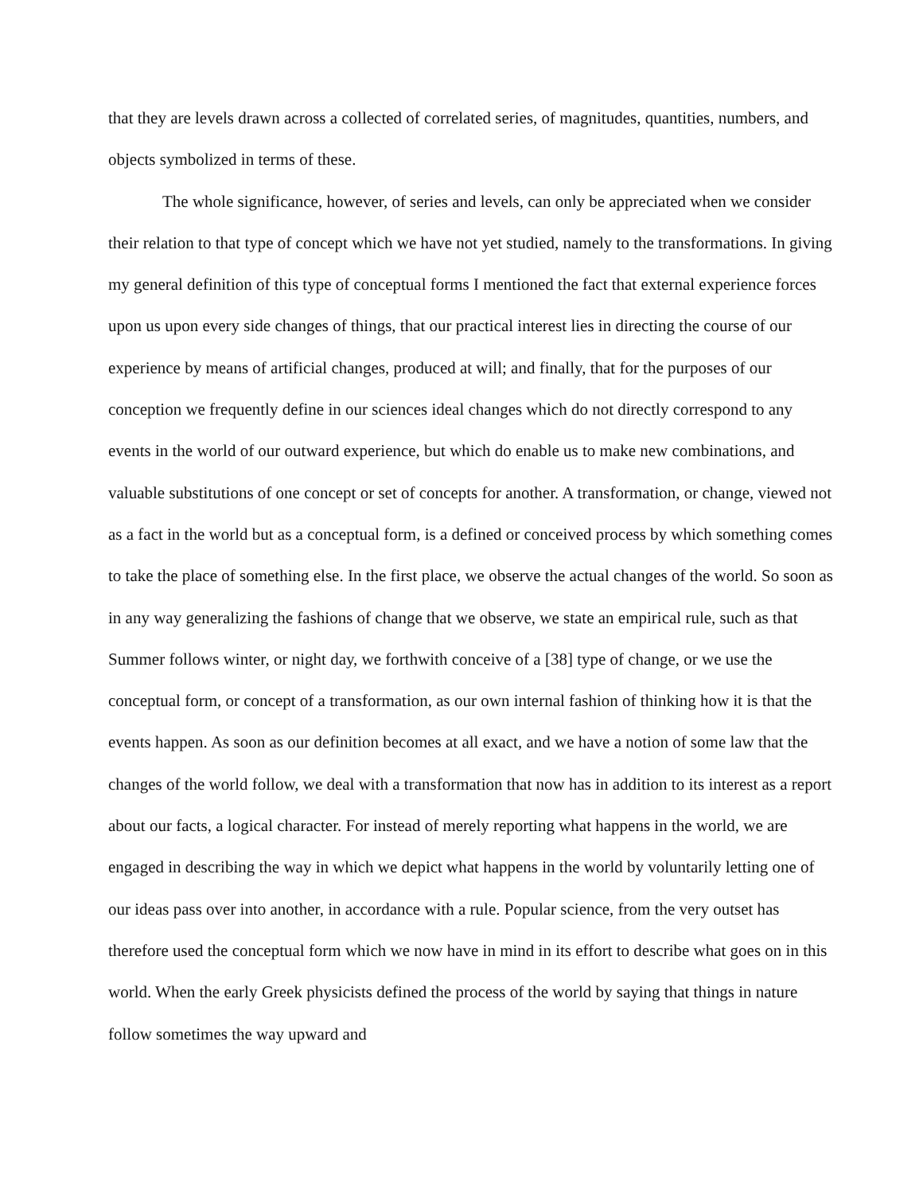that they are levels drawn across a collected of correlated series, of magnitudes, quantities, numbers, and objects symbolized in terms of these.
The whole significance, however, of series and levels, can only be appreciated when we consider their relation to that type of concept which we have not yet studied, namely to the transformations. In giving my general definition of this type of conceptual forms I mentioned the fact that external experience forces upon us upon every side changes of things, that our practical interest lies in directing the course of our experience by means of artificial changes, produced at will; and finally, that for the purposes of our conception we frequently define in our sciences ideal changes which do not directly correspond to any events in the world of our outward experience, but which do enable us to make new combinations, and valuable substitutions of one concept or set of concepts for another. A transformation, or change, viewed not as a fact in the world but as a conceptual form, is a defined or conceived process by which something comes to take the place of something else. In the first place, we observe the actual changes of the world. So soon as in any way generalizing the fashions of change that we observe, we state an empirical rule, such as that Summer follows winter, or night day, we forthwith conceive of a [38] type of change, or we use the conceptual form, or concept of a transformation, as our own internal fashion of thinking how it is that the events happen. As soon as our definition becomes at all exact, and we have a notion of some law that the changes of the world follow, we deal with a transformation that now has in addition to its interest as a report about our facts, a logical character. For instead of merely reporting what happens in the world, we are engaged in describing the way in which we depict what happens in the world by voluntarily letting one of our ideas pass over into another, in accordance with a rule. Popular science, from the very outset has therefore used the conceptual form which we now have in mind in its effort to describe what goes on in this world. When the early Greek physicists defined the process of the world by saying that things in nature follow sometimes the way upward and